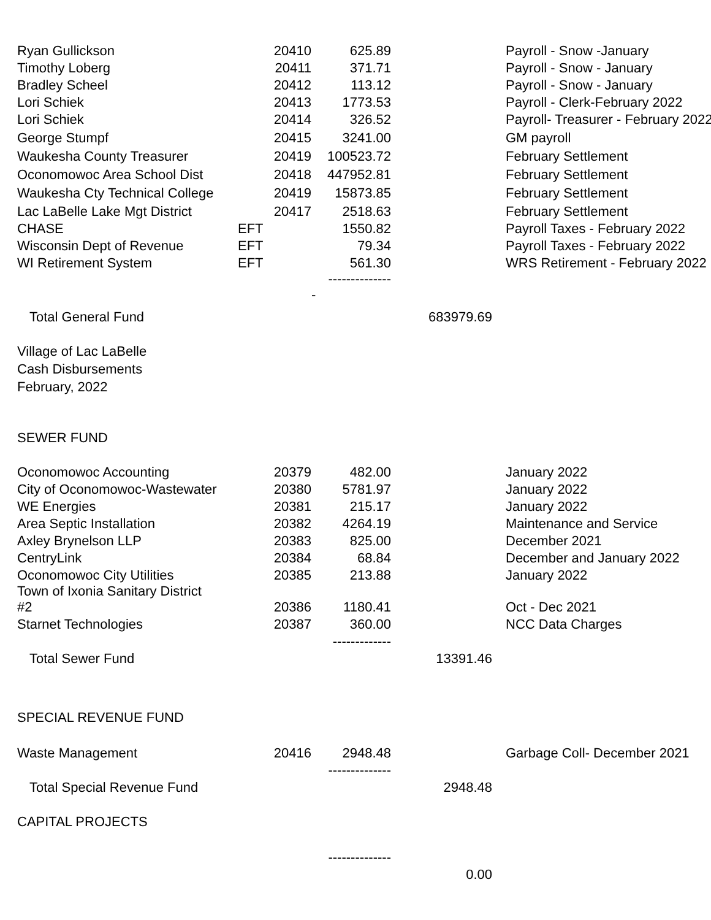| Ryan Gullickson | 20410 | 625.89 | | Payroll - Snow -January |
| Timothy Loberg | 20411 | 371.71 | | Payroll - Snow - January |
| Bradley Scheel | 20412 | 113.12 | | Payroll - Snow - January |
| Lori Schiek | 20413 | 1773.53 | | Payroll - Clerk-February 2022 |
| Lori Schiek | 20414 | 326.52 | | Payroll- Treasurer - February 2022 |
| George Stumpf | 20415 | 3241.00 | | GM payroll |
| Waukesha County Treasurer | 20419 | 100523.72 | | February Settlement |
| Oconomowoc Area School Dist | 20418 | 447952.81 | | February Settlement |
| Waukesha Cty Technical College | 20419 | 15873.85 | | February Settlement |
| Lac LaBelle Lake Mgt District | 20417 | 2518.63 | | February Settlement |
| CHASE | EFT | 1550.82 | | Payroll Taxes - February 2022 |
| Wisconsin Dept of Revenue | EFT | 79.34 | | Payroll Taxes - February 2022 |
| WI Retirement System | EFT | 561.30 | | WRS Retirement - February 2022 |
| | | -------------- - | | |
| Total General Fund | | | 683979.69 | |
Village of Lac LaBelle
Cash Disbursements
February, 2022
SEWER FUND
| Oconomowoc Accounting | 20379 | 482.00 | | January 2022 |
| City of Oconomowoc-Wastewater | 20380 | 5781.97 | | January 2022 |
| WE Energies | 20381 | 215.17 | | January 2022 |
| Area Septic Installation | 20382 | 4264.19 | | Maintenance and Service |
| Axley Brynelson LLP | 20383 | 825.00 | | December 2021 |
| CentryLink | 20384 | 68.84 | | December and January 2022 |
| Oconomowoc City Utilities | 20385 | 213.88 | | January 2022 |
| Town of Ixonia Sanitary District #2 | 20386 | 1180.41 | | Oct - Dec 2021 |
| Starnet Technologies | 20387 | 360.00 | | NCC Data Charges |
| | | ------------- | | |
| Total Sewer Fund | | | 13391.46 | |
SPECIAL REVENUE FUND
| Waste Management | 20416 | 2948.48 | | Garbage Coll- December 2021 |
| | | -------------- | | |
| Total Special Revenue Fund | | | 2948.48 | |
CAPITAL PROJECTS
| | | -------------- | | |
| | | | 0.00 | |